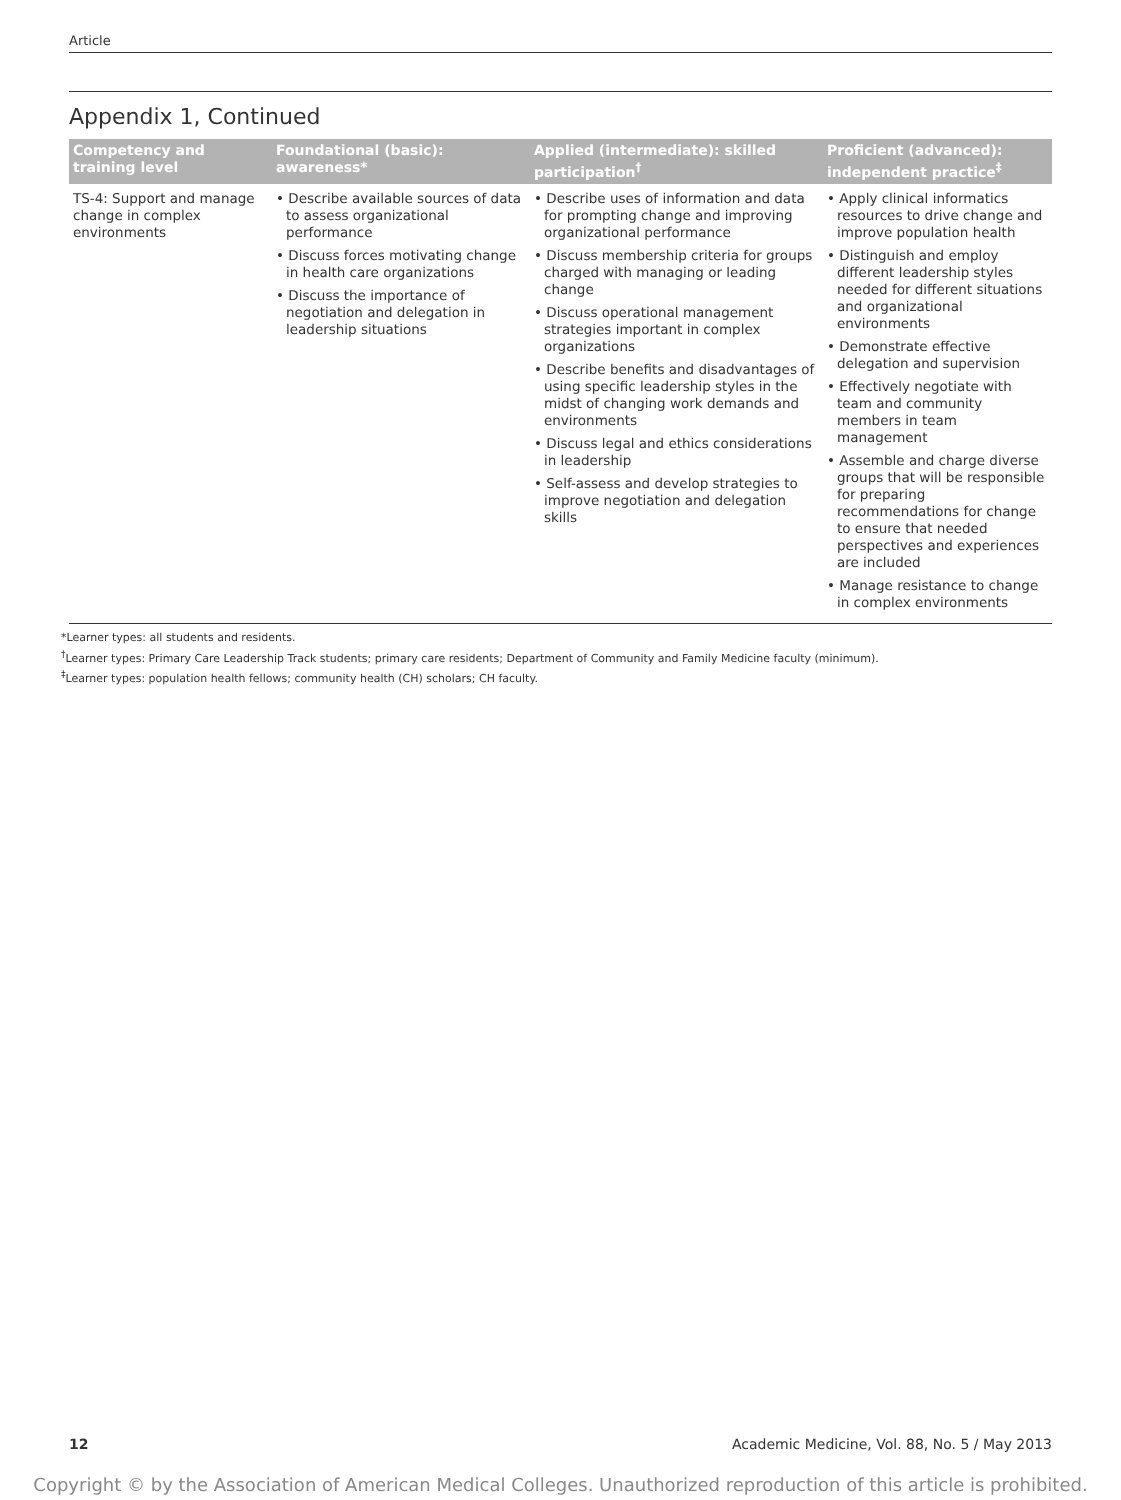Article
Appendix 1, Continued
| Competency and training level | Foundational (basic): awareness* | Applied (intermediate): skilled participation<sup>†</sup> | Proficient (advanced): independent practice<sup>‡</sup> |
| --- | --- | --- | --- |
| TS-4: Support and manage change in complex environments | • Describe available sources of data to assess organizational performance • Discuss forces motivating change in health care organizations • Discuss the importance of negotiation and delegation in leadership situations | • Describe uses of information and data for prompting change and improving organizational performance • Discuss membership criteria for groups charged with managing or leading change • Discuss operational management strategies important in complex organizations • Describe benefits and disadvantages of using specific leadership styles in the midst of changing work demands and environments • Discuss legal and ethics considerations in leadership • Self-assess and develop strategies to improve negotiation and delegation skills | • Apply clinical informatics resources to drive change and improve population health • Distinguish and employ different leadership styles needed for different situations and organizational environments • Demonstrate effective delegation and supervision • Effectively negotiate with team and community members in team management • Assemble and charge diverse groups that will be responsible for preparing recommendations for change to ensure that needed perspectives and experiences are included • Manage resistance to change in complex environments |
*Learner types: all students and residents.
<sup>†</sup> Learner types: Primary Care Leadership Track students; primary care residents; Department of Community and Family Medicine faculty (minimum).
<sup>‡</sup> Learner types: population health fellows; community health (CH) scholars; CH faculty.
12 Academic Medicine, Vol. 88, No. 5 / May 2013
Copyright © by the Association of American Medical Colleges. Unauthorized reproduction of this article is prohibited.